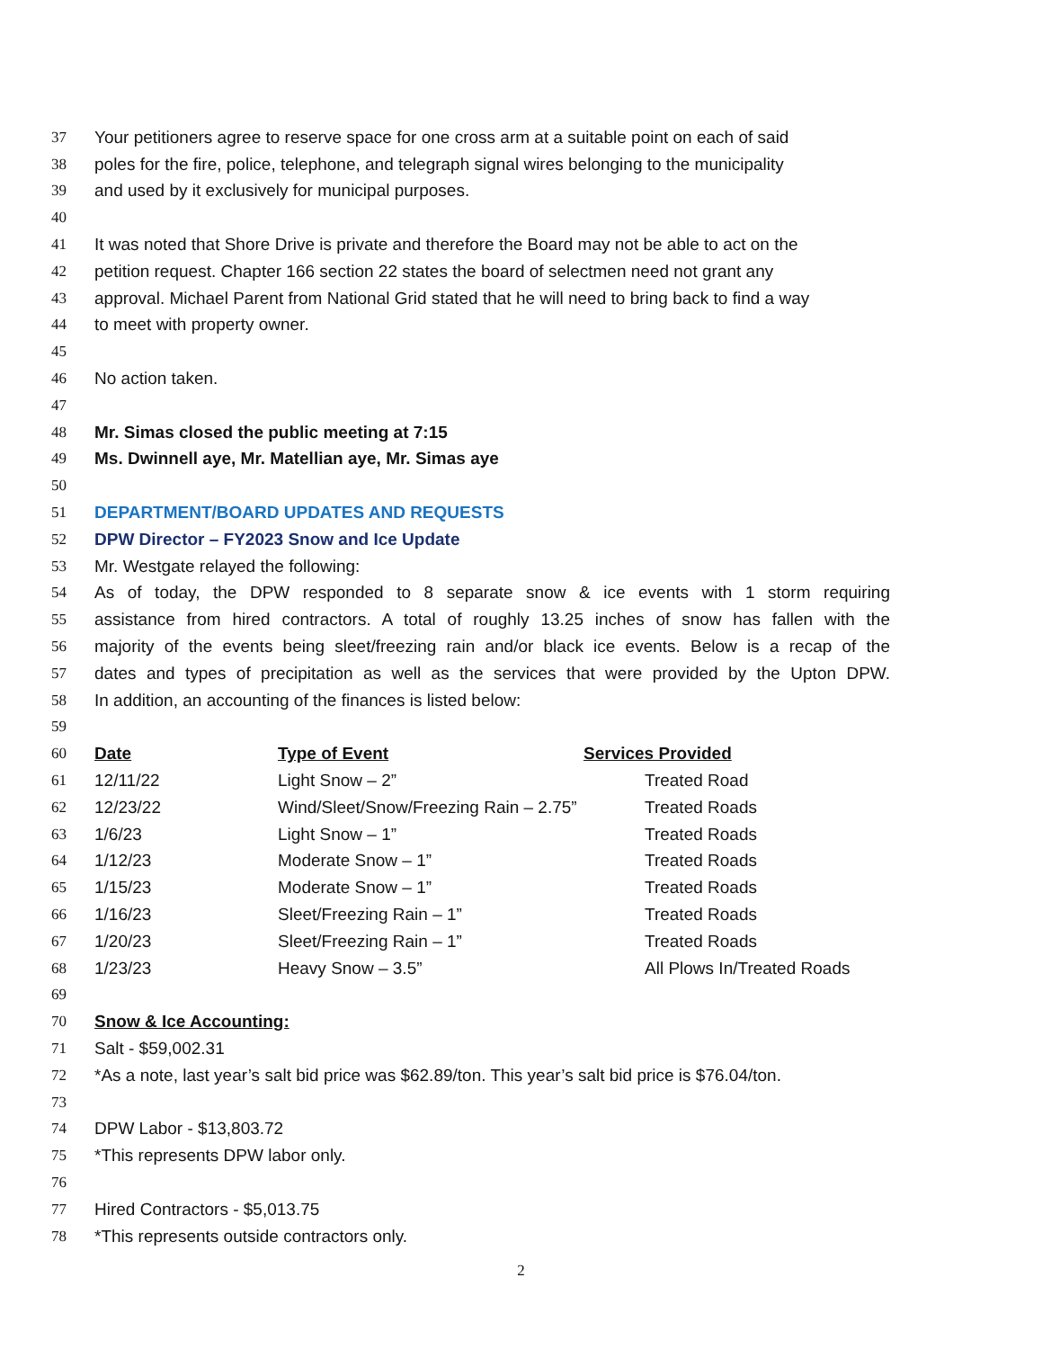37 Your petitioners agree to reserve space for one cross arm at a suitable point on each of said
38 poles for the fire, police, telephone, and telegraph signal wires belonging to the municipality
39 and used by it exclusively for municipal purposes.
40
41 It was noted that Shore Drive is private and therefore the Board may not be able to act on the
42 petition request. Chapter 166 section 22 states the board of selectmen need not grant any
43 approval. Michael Parent from National Grid stated that he will need to bring back to find a way
44 to meet with property owner.
45
46 No action taken.
47
48 Mr. Simas closed the public meeting at 7:15
49 Ms. Dwinnell aye, Mr. Matellian aye, Mr. Simas aye
50
51 DEPARTMENT/BOARD UPDATES AND REQUESTS
52 DPW Director – FY2023 Snow and Ice Update
53 Mr. Westgate relayed the following:
54 As of today, the DPW responded to 8 separate snow & ice events with 1 storm requiring
55 assistance from hired contractors. A total of roughly 13.25 inches of snow has fallen with the
56 majority of the events being sleet/freezing rain and/or black ice events. Below is a recap of the
57 dates and types of precipitation as well as the services that were provided by the Upton DPW.
58 In addition, an accounting of the finances is listed below:
59
60 Date Type of Event Services Provided
61 12/11/22 Light Snow – 2” Treated Road
62 12/23/22 Wind/Sleet/Snow/Freezing Rain – 2.75” Treated Roads
63 1/6/23 Light Snow – 1” Treated Roads
64 1/12/23 Moderate Snow – 1” Treated Roads
65 1/15/23 Moderate Snow – 1” Treated Roads
66 1/16/23 Sleet/Freezing Rain – 1” Treated Roads
67 1/20/23 Sleet/Freezing Rain – 1” Treated Roads
68 1/23/23 Heavy Snow – 3.5” All Plows In/Treated Roads
69
70 Snow & Ice Accounting:
71 Salt - $59,002.31
72 *As a note, last year’s salt bid price was $62.89/ton. This year’s salt bid price is $76.04/ton.
73
74 DPW Labor - $13,803.72
75 *This represents DPW labor only.
76
77 Hired Contractors - $5,013.75
78 *This represents outside contractors only.
2